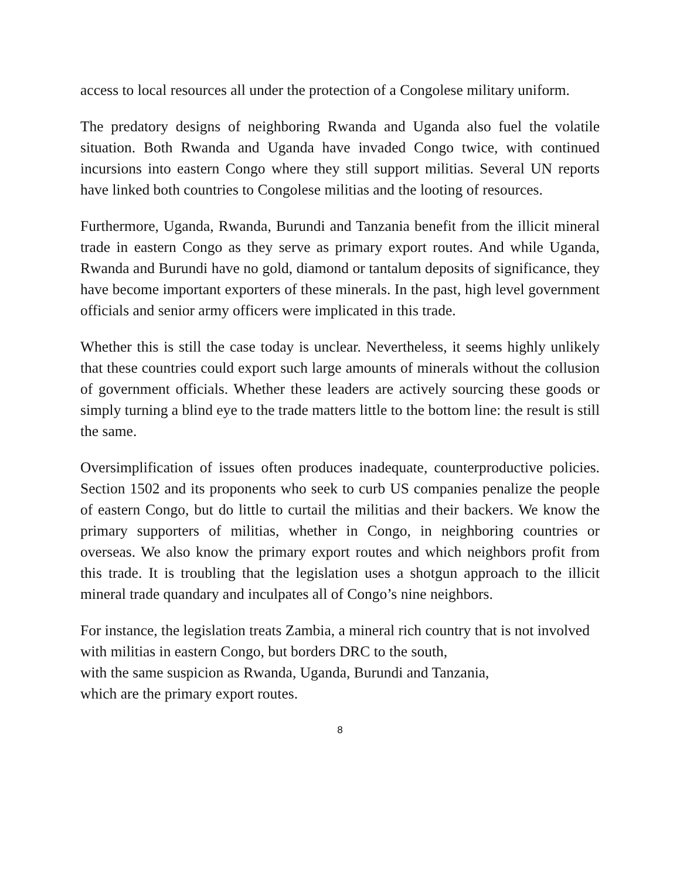access to local resources all under the protection of a Congolese military uniform.
The predatory designs of neighboring Rwanda and Uganda also fuel the volatile situation. Both Rwanda and Uganda have invaded Congo twice, with continued incursions into eastern Congo where they still support militias. Several UN reports have linked both countries to Congolese militias and the looting of resources.
Furthermore, Uganda, Rwanda, Burundi and Tanzania benefit from the illicit mineral trade in eastern Congo as they serve as primary export routes. And while Uganda, Rwanda and Burundi have no gold, diamond or tantalum deposits of significance, they have become important exporters of these minerals. In the past, high level government officials and senior army officers were implicated in this trade.
Whether this is still the case today is unclear. Nevertheless, it seems highly unlikely that these countries could export such large amounts of minerals without the collusion of government officials. Whether these leaders are actively sourcing these goods or simply turning a blind eye to the trade matters little to the bottom line: the result is still the same.
Oversimplification of issues often produces inadequate, counterproductive policies. Section 1502 and its proponents who seek to curb US companies penalize the people of eastern Congo, but do little to curtail the militias and their backers. We know the primary supporters of militias, whether in Congo, in neighboring countries or overseas. We also know the primary export routes and which neighbors profit from this trade. It is troubling that the legislation uses a shotgun approach to the illicit mineral trade quandary and inculpates all of Congo’s nine neighbors.
For instance, the legislation treats Zambia, a mineral rich country that is not involved with militias in eastern Congo, but borders DRC to the south,
with the same suspicion as Rwanda, Uganda, Burundi and Tanzania,
which are the primary export routes.
8